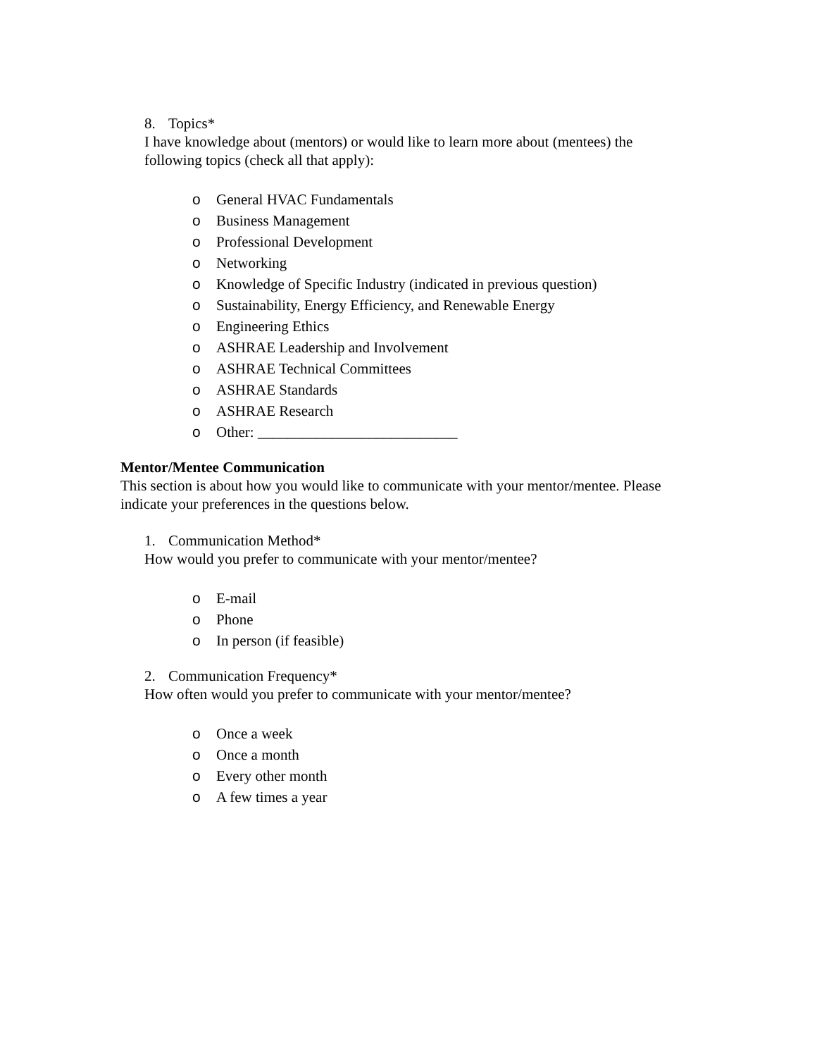8. Topics*
I have knowledge about (mentors) or would like to learn more about (mentees) the following topics (check all that apply):
o General HVAC Fundamentals
o Business Management
o Professional Development
o Networking
o Knowledge of Specific Industry (indicated in previous question)
o Sustainability, Energy Efficiency, and Renewable Energy
o Engineering Ethics
o ASHRAE Leadership and Involvement
o ASHRAE Technical Committees
o ASHRAE Standards
o ASHRAE Research
o Other: ___________________________
Mentor/Mentee Communication
This section is about how you would like to communicate with your mentor/mentee. Please indicate your preferences in the questions below.
1. Communication Method*
How would you prefer to communicate with your mentor/mentee?
o E-mail
o Phone
o In person (if feasible)
2. Communication Frequency*
How often would you prefer to communicate with your mentor/mentee?
o Once a week
o Once a month
o Every other month
o A few times a year